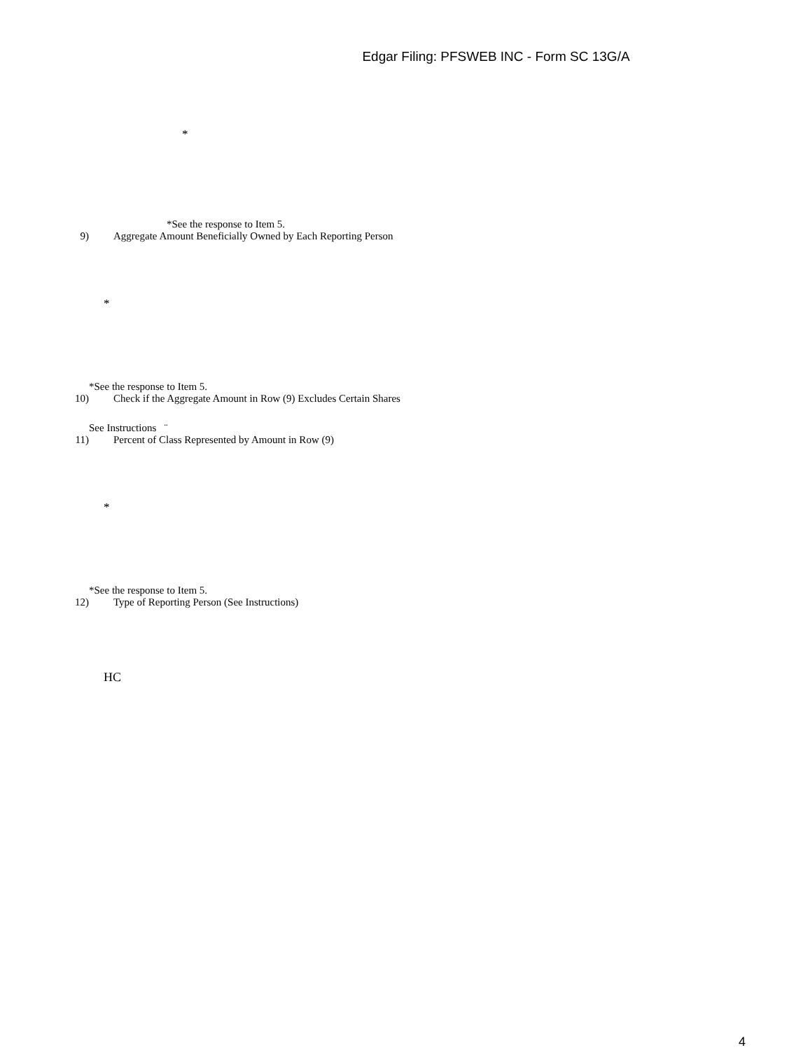Edgar Filing: PFSWEB INC - Form SC 13G/A
*
*See the response to Item 5.
9) Aggregate Amount Beneficially Owned by Each Reporting Person
*
*See the response to Item 5.
10) Check if the Aggregate Amount in Row (9) Excludes Certain Shares
See Instructions ¨
11) Percent of Class Represented by Amount in Row (9)
*
*See the response to Item 5.
12) Type of Reporting Person (See Instructions)
HC
4